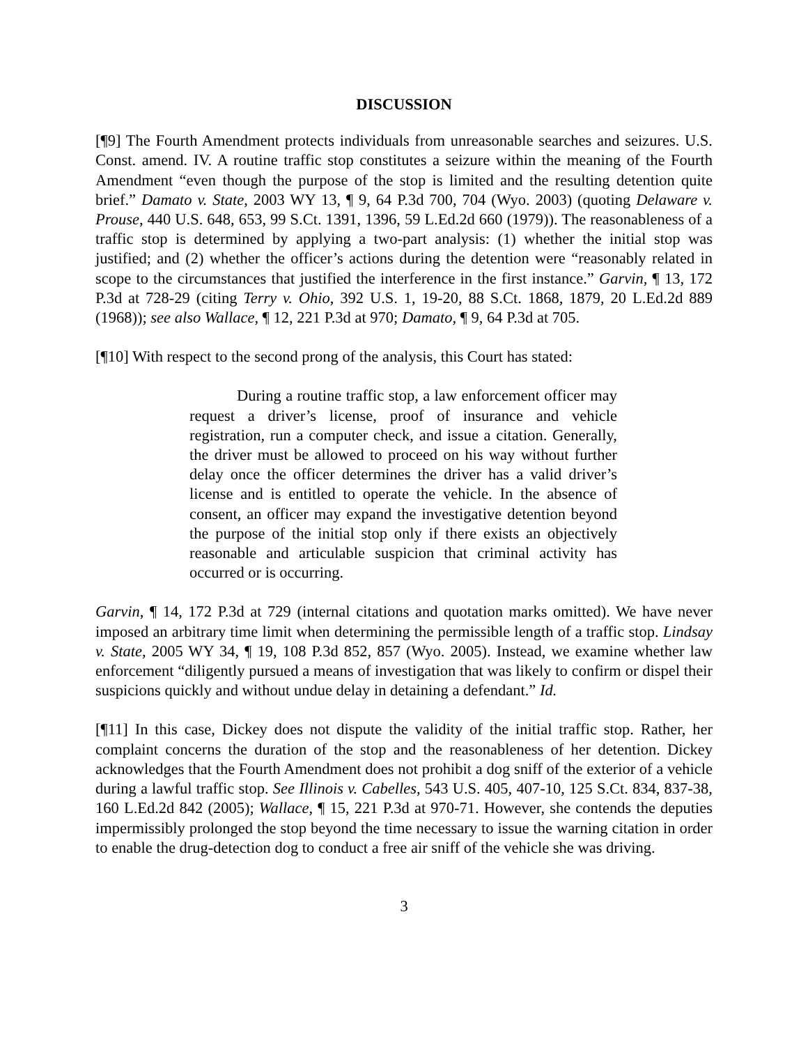DISCUSSION
[¶9] The Fourth Amendment protects individuals from unreasonable searches and seizures. U.S. Const. amend. IV. A routine traffic stop constitutes a seizure within the meaning of the Fourth Amendment “even though the purpose of the stop is limited and the resulting detention quite brief.” Damato v. State, 2003 WY 13, ¶ 9, 64 P.3d 700, 704 (Wyo. 2003) (quoting Delaware v. Prouse, 440 U.S. 648, 653, 99 S.Ct. 1391, 1396, 59 L.Ed.2d 660 (1979)). The reasonableness of a traffic stop is determined by applying a two-part analysis: (1) whether the initial stop was justified; and (2) whether the officer’s actions during the detention were “reasonably related in scope to the circumstances that justified the interference in the first instance.” Garvin, ¶ 13, 172 P.3d at 728-29 (citing Terry v. Ohio, 392 U.S. 1, 19-20, 88 S.Ct. 1868, 1879, 20 L.Ed.2d 889 (1968)); see also Wallace, ¶ 12, 221 P.3d at 970; Damato, ¶ 9, 64 P.3d at 705.
[¶10] With respect to the second prong of the analysis, this Court has stated:
During a routine traffic stop, a law enforcement officer may request a driver’s license, proof of insurance and vehicle registration, run a computer check, and issue a citation. Generally, the driver must be allowed to proceed on his way without further delay once the officer determines the driver has a valid driver’s license and is entitled to operate the vehicle. In the absence of consent, an officer may expand the investigative detention beyond the purpose of the initial stop only if there exists an objectively reasonable and articulable suspicion that criminal activity has occurred or is occurring.
Garvin, ¶ 14, 172 P.3d at 729 (internal citations and quotation marks omitted). We have never imposed an arbitrary time limit when determining the permissible length of a traffic stop. Lindsay v. State, 2005 WY 34, ¶ 19, 108 P.3d 852, 857 (Wyo. 2005). Instead, we examine whether law enforcement “diligently pursued a means of investigation that was likely to confirm or dispel their suspicions quickly and without undue delay in detaining a defendant.” Id.
[¶11] In this case, Dickey does not dispute the validity of the initial traffic stop. Rather, her complaint concerns the duration of the stop and the reasonableness of her detention. Dickey acknowledges that the Fourth Amendment does not prohibit a dog sniff of the exterior of a vehicle during a lawful traffic stop. See Illinois v. Cabelles, 543 U.S. 405, 407-10, 125 S.Ct. 834, 837-38, 160 L.Ed.2d 842 (2005); Wallace, ¶ 15, 221 P.3d at 970-71. However, she contends the deputies impermissibly prolonged the stop beyond the time necessary to issue the warning citation in order to enable the drug-detection dog to conduct a free air sniff of the vehicle she was driving.
3